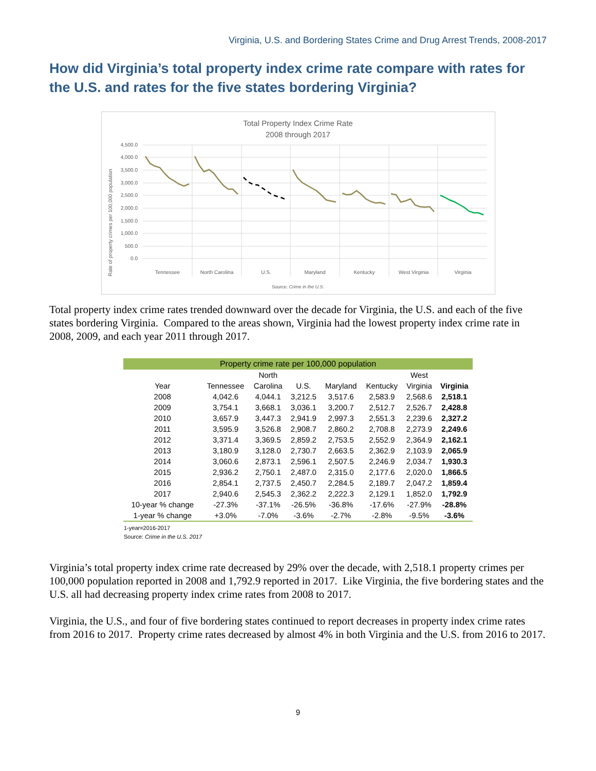Virginia, U.S. and Bordering States Crime and Drug Arrest Trends, 2008-2017
How did Virginia’s total property index crime rate compare with rates for the U.S. and rates for the five states bordering Virginia?
Total Property Index Crime Rate
2008 through 2017
Rate of property crimes per 100,000 population
4,500.0
4,000.0
3,500.0
3,000.0
2,500.0
2,000.0
1,500.0
1,000.0
500.0
0.0
Tennessee
North Carolina
U.S.
Maryland
Kentucky
West Virginia
Virginia
Source: Crime in the U.S.
Total property index crime rates trended downward over the decade for Virginia, the U.S. and each of the five states bordering Virginia. Compared to the areas shown, Virginia had the lowest property index crime rate in 2008, 2009, and each year 2011 through 2017.
| Property crime rate per 100,000 population | | | | | | | |
| --- | --- | --- | --- | --- | --- | --- | --- |
| | | North | | | | West | |
| Year | Tennessee | Carolina | U.S. | Maryland | Kentucky | Virginia | Virginia |
| 2008 | 4,042.6 | 4,044.1 | 3,212.5 | 3,517.6 | 2,583.9 | 2,568.6 | 2,518.1 |
| 2009 | 3,754.1 | 3,668.1 | 3,036.1 | 3,200.7 | 2,512.7 | 2,526.7 | 2,428.8 |
| 2010 | 3,657.9 | 3,447.3 | 2,941.9 | 2,997.3 | 2,551.3 | 2,239.6 | 2,327.2 |
| 2011 | 3,595.9 | 3,526.8 | 2,908.7 | 2,860.2 | 2,708.8 | 2,273.9 | 2,249.6 |
| 2012 | 3,371.4 | 3,369.5 | 2,859.2 | 2,753.5 | 2,552.9 | 2,364.9 | 2,162.1 |
| 2013 | 3,180.9 | 3,128.0 | 2,730.7 | 2,663.5 | 2,362.9 | 2,103.9 | 2,065.9 |
| 2014 | 3,060.6 | 2,873.1 | 2,596.1 | 2,507.5 | 2,246.9 | 2,034.7 | 1,930.3 |
| 2015 | 2,936.2 | 2,750.1 | 2,487.0 | 2,315.0 | 2,177.6 | 2,020.0 | 1,866.5 |
| 2016 | 2,854.1 | 2,737.5 | 2,450.7 | 2,284.5 | 2,189.7 | 2,047.2 | 1,859.4 |
| 2017 | 2,940.6 | 2,545.3 | 2,362.2 | 2,222.3 | 2,129.1 | 1,852.0 | 1,792.9 |
| 10-year % change | -27.3% | -37.1% | -26.5% | -36.8% | -17.6% | -27.9% | -28.8% |
| 1-year % change | +3.0% | -7.0% | -3.6% | -2.7% | -2.8% | -9.5% | -3.6% |
1-year=2016-2017
Source: Crime in the U.S. 2017
Virginia’s total property index crime rate decreased by 29% over the decade, with 2,518.1 property crimes per 100,000 population reported in 2008 and 1,792.9 reported in 2017. Like Virginia, the five bordering states and the U.S. all had decreasing property index crime rates from 2008 to 2017.
Virginia, the U.S., and four of five bordering states continued to report decreases in property index crime rates from 2016 to 2017. Property crime rates decreased by almost 4% in both Virginia and the U.S. from 2016 to 2017.
9